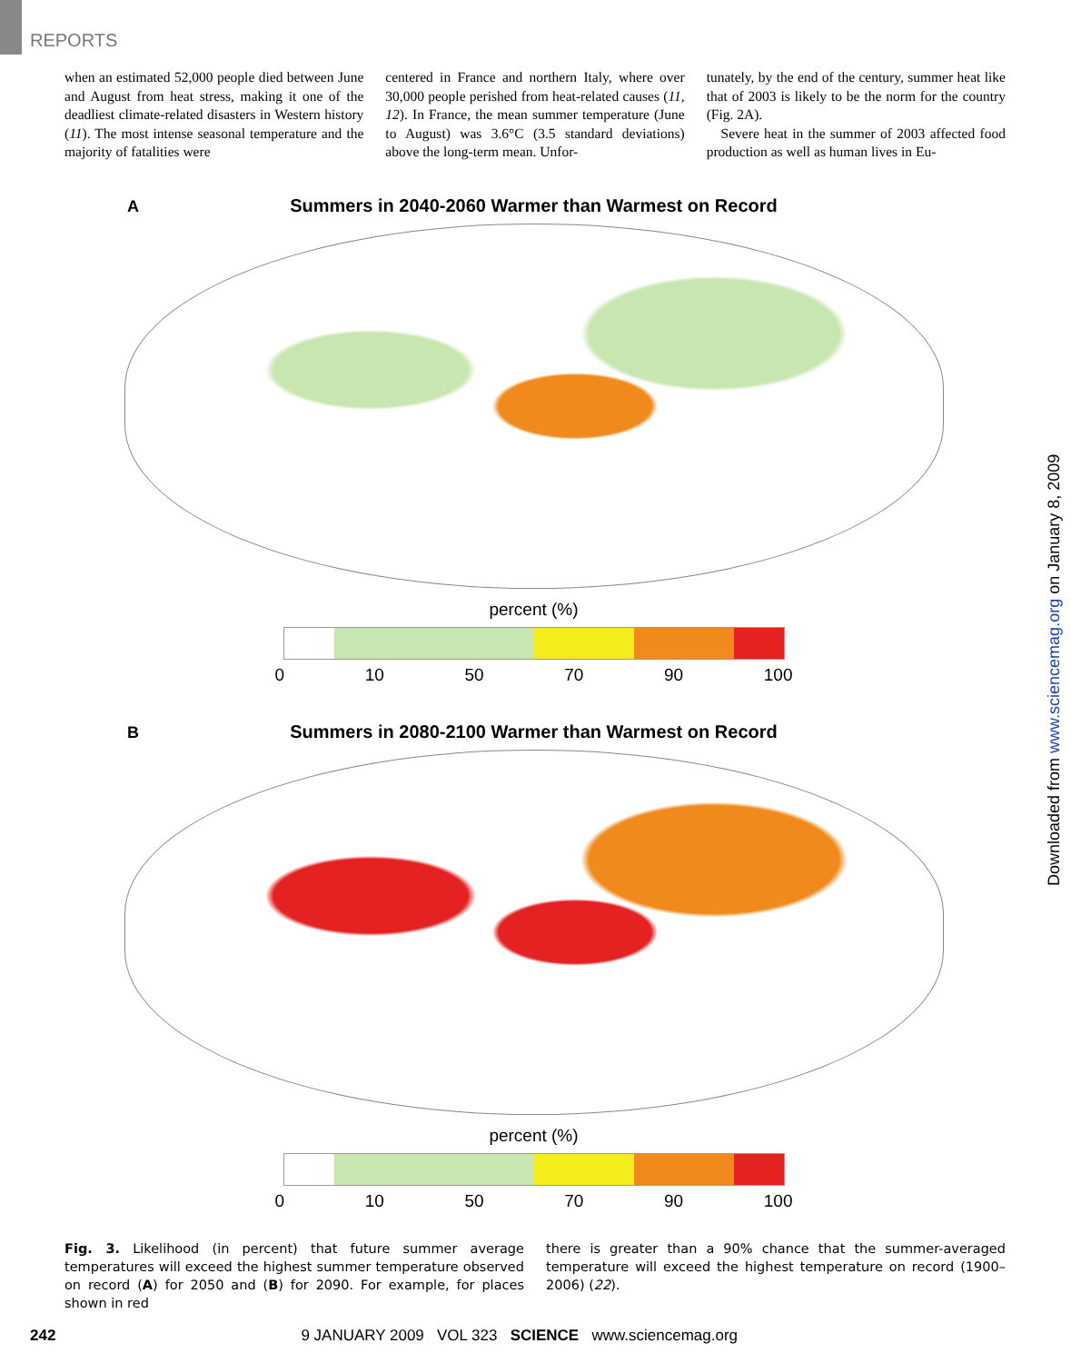REPORTS
when an estimated 52,000 people died between June and August from heat stress, making it one of the deadliest climate-related disasters in Western history (11). The most intense seasonal temperature and the majority of fatalities were
centered in France and northern Italy, where over 30,000 people perished from heat-related causes (11, 12). In France, the mean summer temperature (June to August) was 3.6°C (3.5 standard deviations) above the long-term mean. Unfor-
tunately, by the end of the century, summer heat like that of 2003 is likely to be the norm for the country (Fig. 2A).
Severe heat in the summer of 2003 affected food production as well as human lives in Eu-
A Summers in 2040-2060 Warmer than Warmest on Record
percent (%)
0 10 50 70 90 100
B Summers in 2080-2100 Warmer than Warmest on Record
percent (%)
0 10 50 70 90 100
Fig. 3. Likelihood (in percent) that future summer average temperatures will exceed the highest summer temperature observed on record (A) for 2050 and (B) for 2090. For example, for places shown in red
there is greater than a 90% chance that the summer-averaged temperature will exceed the highest temperature on record (1900–2006) (22).
242 9 JANUARY 2009 VOL 323 SCIENCE www.sciencemag.org
Downloaded from www.sciencemag.org on January 8, 2009